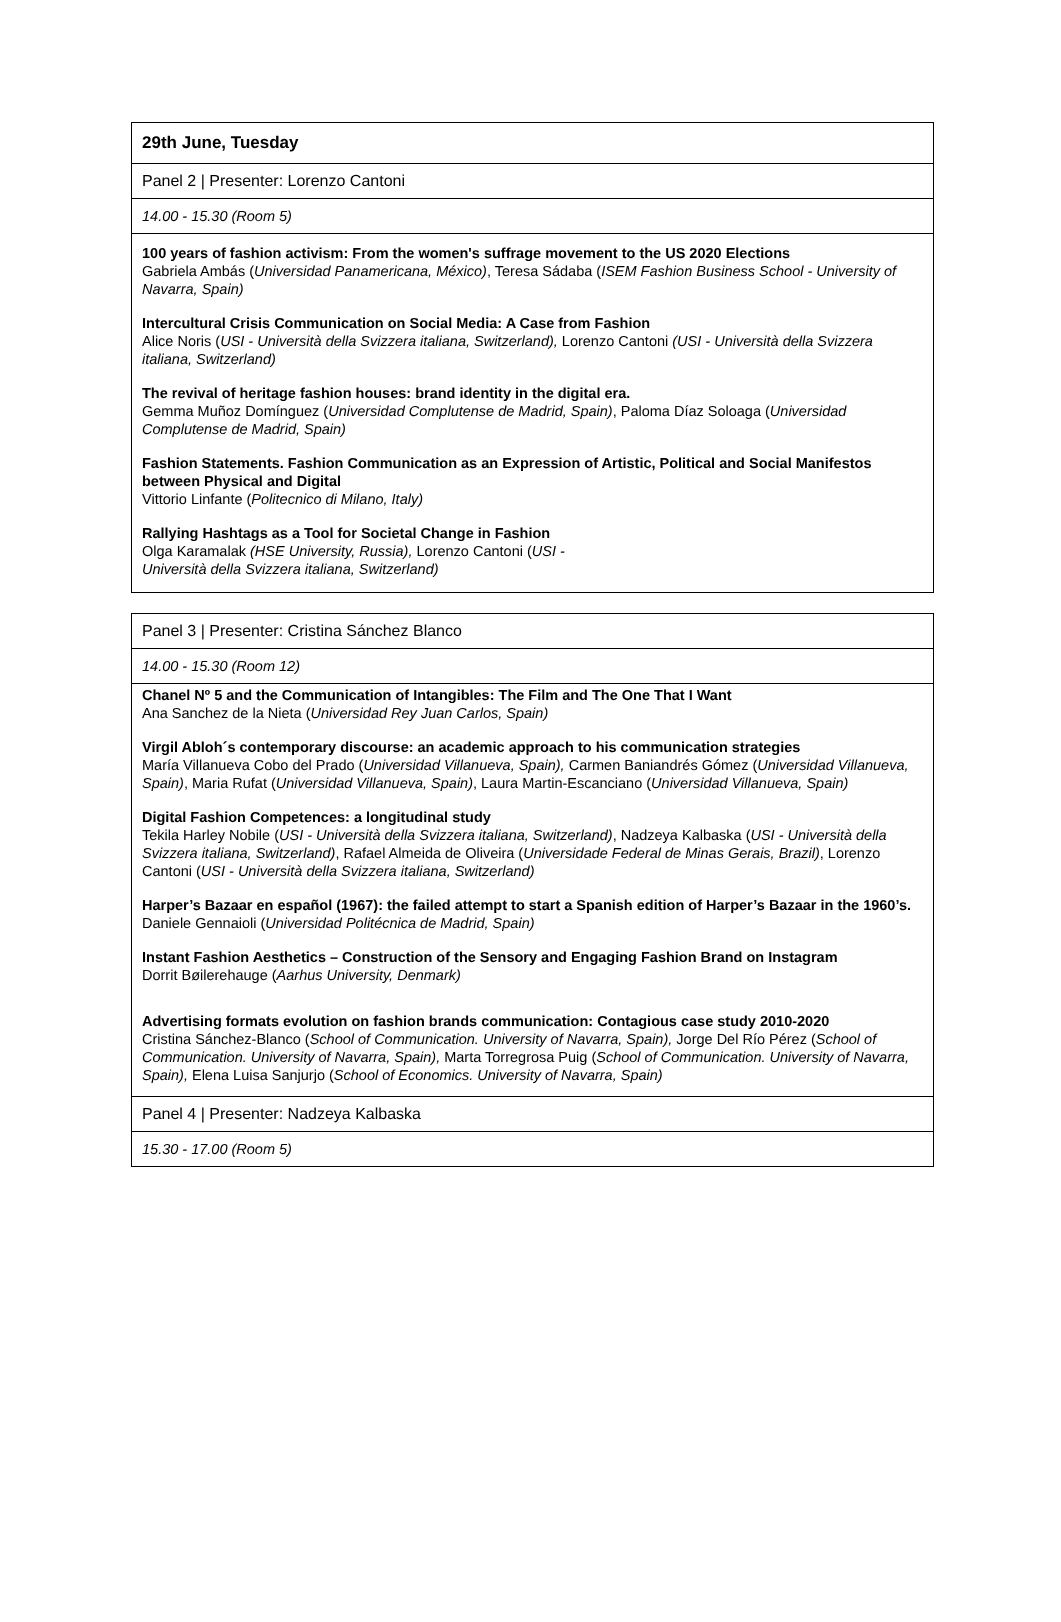| 29th June, Tuesday |
| Panel 2 / Presenter: Lorenzo Cantoni |
| 14.00 - 15.30 (Room 5) |
| 100 years of fashion activism: From the women's suffrage movement to the US 2020 Elections Gabriela Ambás ( Universidad Panamericana, México) , Teresa Sádaba ( ISEM Fashion Business School - University of Navarra, Spain) Intercultural Crisis Communication on Social Media: A Case from Fashion Alice Noris ( USI - Università della Svizzera italiana, Switzerland), Lorenzo Cantoni (USI - Università della Svizzera italiana, Switzerland) The revival of heritage fashion houses: brand identity in the digital era. Gemma Muñoz Domínguez ( Universidad Complutense de Madrid, Spain) , Paloma Díaz Soloaga ( Universidad Complutense de Madrid, Spain) Fashion Statements. Fashion Communication as an Expression of Artistic, Political and Social Manifestos between Physical and Digital Vittorio Linfante ( Politecnico di Milano, Italy) Rallying Hashtags as a Tool for Societal Change in Fashion Olga Karamalak (HSE University, Russia), Lorenzo Cantoni ( USI - Università della Svizzera italiana, Switzerland) |
| Panel 3 / Presenter: Cristina Sánchez Blanco |
| 14.00 - 15.30 (Room 12) |
| Chanel Nº 5 and the Communication of Intangibles: The Film and The One That I Want Ana Sanchez de la Nieta ( Universidad Rey Juan Carlos, Spain) Virgil Abloh´s contemporary discourse: an academic approach to his communication strategies María Villanueva Cobo del Prado ( Universidad Villanueva, Spain), Carmen Baniandrés Gómez ( Universidad Villanueva, Spain) , Maria Rufat ( Universidad Villanueva, Spain) , Laura Martin-Escanciano ( Universidad Villanueva, Spain) Digital Fashion Competences: a longitudinal study Tekila Harley Nobile ( USI - Università della Svizzera italiana, Switzerland) , Nadzeya Kalbaska ( USI - Università della Svizzera italiana, Switzerland) , Rafael Almeida de Oliveira ( Universidade Federal de Minas Gerais, Brazil) , Lorenzo Cantoni ( USI - Università della Svizzera italiana, Switzerland) Harper’s Bazaar en español (1967): the failed attempt to start a Spanish edition of Harper’s Bazaar in the 1960’s. Daniele Gennaioli ( Universidad Politécnica de Madrid, Spain) Instant Fashion Aesthetics – Construction of the Sensory and Engaging Fashion Brand on Instagram Dorrit Bøilerehauge ( Aarhus University, Denmark) Advertising formats evolution on fashion brands communication: Contagious case study 2010-2020 Cristina Sánchez-Blanco ( School of Communication. University of Navarra, Spain), Jorge Del Río Pérez ( School of Communication. University of Navarra, Spain), Marta Torregrosa Puig ( School of Communication. University of Navarra, Spain), Elena Luisa Sanjurjo ( School of Economics. University of Navarra, Spain) |
| Panel 4 / Presenter: Nadzeya Kalbaska |
| 15.30 - 17.00 (Room 5) |